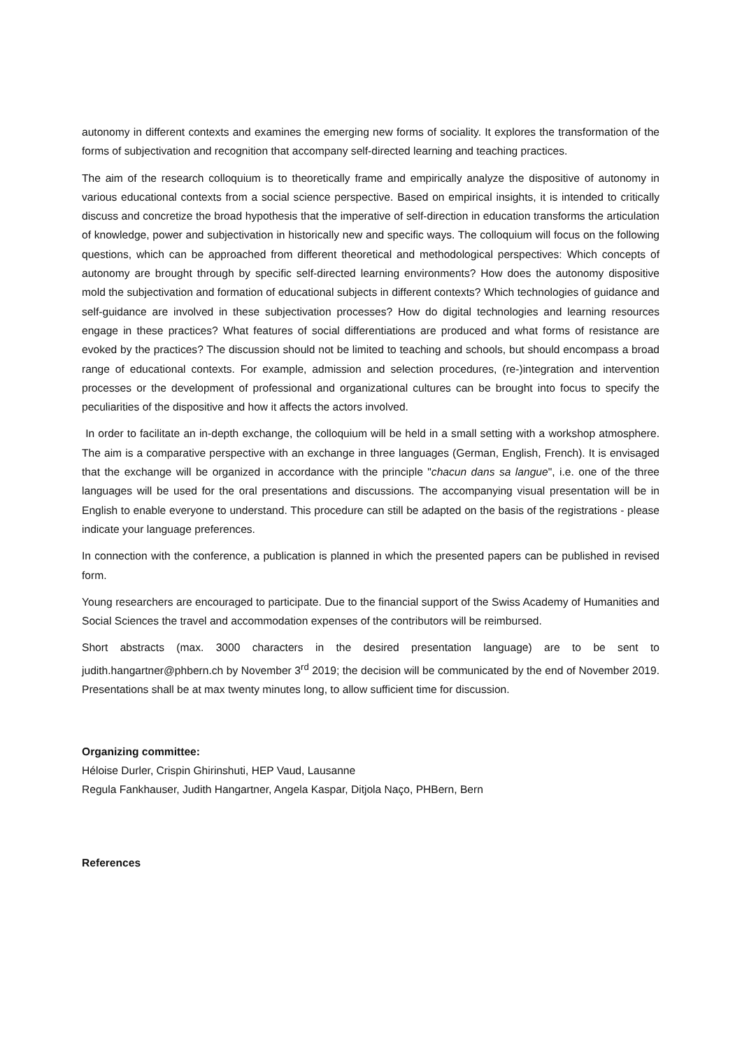autonomy in different contexts and examines the emerging new forms of sociality. It explores the transformation of the forms of subjectivation and recognition that accompany self-directed learning and teaching practices.
The aim of the research colloquium is to theoretically frame and empirically analyze the dispositive of autonomy in various educational contexts from a social science perspective. Based on empirical insights, it is intended to critically discuss and concretize the broad hypothesis that the imperative of self-direction in education transforms the articulation of knowledge, power and subjectivation in historically new and specific ways. The colloquium will focus on the following questions, which can be approached from different theoretical and methodological perspectives: Which concepts of autonomy are brought through by specific self-directed learning environments? How does the autonomy dispositive mold the subjectivation and formation of educational subjects in different contexts? Which technologies of guidance and self-guidance are involved in these subjectivation processes? How do digital technologies and learning resources engage in these practices? What features of social differentiations are produced and what forms of resistance are evoked by the practices? The discussion should not be limited to teaching and schools, but should encompass a broad range of educational contexts. For example, admission and selection procedures, (re-)integration and intervention processes or the development of professional and organizational cultures can be brought into focus to specify the peculiarities of the dispositive and how it affects the actors involved.
In order to facilitate an in-depth exchange, the colloquium will be held in a small setting with a workshop atmosphere. The aim is a comparative perspective with an exchange in three languages (German, English, French). It is envisaged that the exchange will be organized in accordance with the principle "chacun dans sa langue", i.e. one of the three languages will be used for the oral presentations and discussions. The accompanying visual presentation will be in English to enable everyone to understand. This procedure can still be adapted on the basis of the registrations - please indicate your language preferences.
In connection with the conference, a publication is planned in which the presented papers can be published in revised form.
Young researchers are encouraged to participate. Due to the financial support of the Swiss Academy of Humanities and Social Sciences the travel and accommodation expenses of the contributors will be reimbursed.
Short abstracts (max. 3000 characters in the desired presentation language) are to be sent to judith.hangartner@phbern.ch by November 3<sup>rd</sup> 2019; the decision will be communicated by the end of November 2019. Presentations shall be at max twenty minutes long, to allow sufficient time for discussion.
Organizing committee:
Héloise Durler, Crispin Ghirinshuti, HEP Vaud, Lausanne
Regula Fankhauser, Judith Hangartner, Angela Kaspar, Ditjola Naço, PHBern, Bern
References